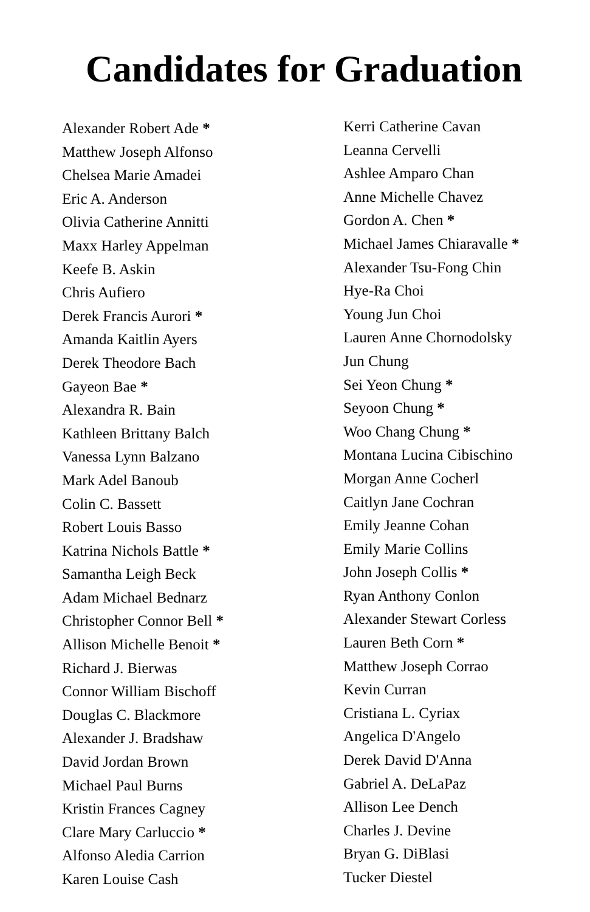Candidates for Graduation
Alexander Robert Ade *
Matthew Joseph Alfonso
Chelsea Marie Amadei
Eric A. Anderson
Olivia Catherine Annitti
Maxx Harley Appelman
Keefe B. Askin
Chris Aufiero
Derek Francis Aurori *
Amanda Kaitlin Ayers
Derek Theodore Bach
Gayeon Bae *
Alexandra R. Bain
Kathleen Brittany Balch
Vanessa Lynn Balzano
Mark Adel Banoub
Colin C. Bassett
Robert Louis Basso
Katrina Nichols Battle *
Samantha Leigh Beck
Adam Michael Bednarz
Christopher Connor Bell *
Allison Michelle Benoit *
Richard J. Bierwas
Connor William Bischoff
Douglas C. Blackmore
Alexander J. Bradshaw
David Jordan Brown
Michael Paul Burns
Kristin Frances Cagney
Clare Mary Carluccio *
Alfonso Aledia Carrion
Karen Louise Cash
Kerri Catherine Cavan
Leanna Cervelli
Ashlee Amparo Chan
Anne Michelle Chavez
Gordon A. Chen *
Michael James Chiaravalle *
Alexander Tsu-Fong Chin
Hye-Ra Choi
Young Jun Choi
Lauren Anne Chornodolsky
Jun Chung
Sei Yeon Chung *
Seyoon Chung *
Woo Chang Chung *
Montana Lucina Cibischino
Morgan Anne Cocherl
Caitlyn Jane Cochran
Emily Jeanne Cohan
Emily Marie Collins
John Joseph Collis *
Ryan Anthony Conlon
Alexander Stewart Corless
Lauren Beth Corn *
Matthew Joseph Corrao
Kevin Curran
Cristiana L. Cyriax
Angelica D'Angelo
Derek David D'Anna
Gabriel A. DeLaPaz
Allison Lee Dench
Charles J. Devine
Bryan G. DiBlasi
Tucker Diestel